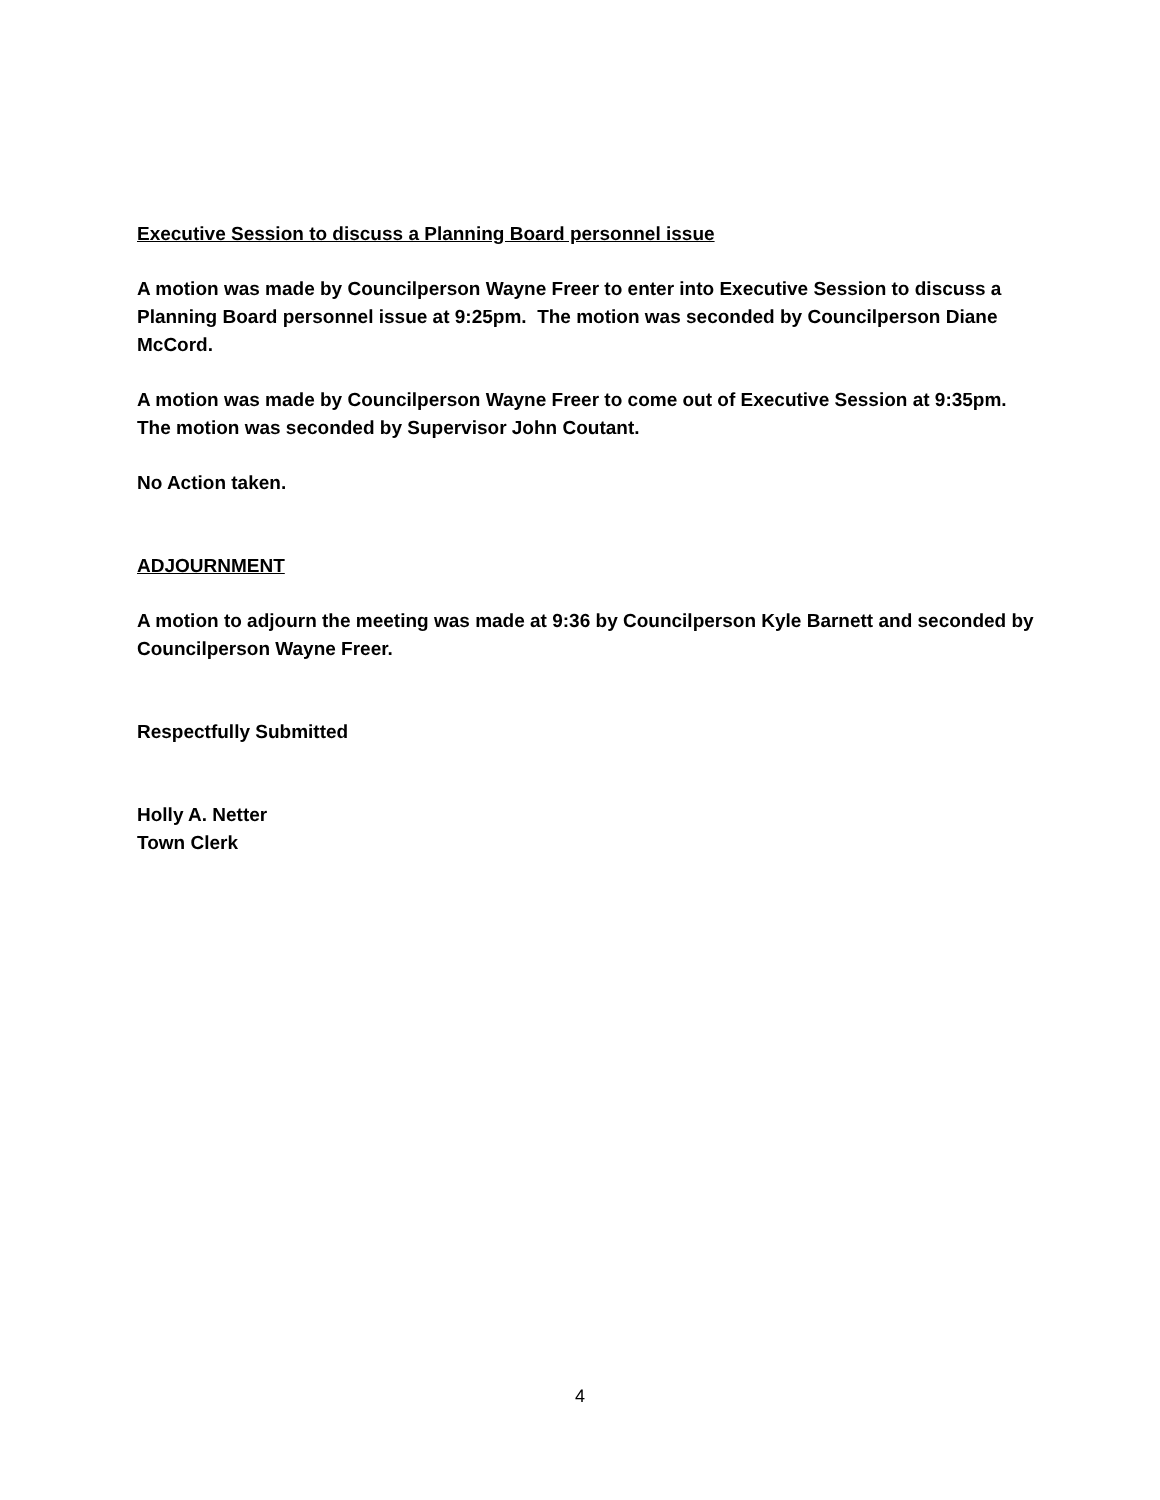Executive Session to discuss a Planning Board personnel issue
A motion was made by Councilperson Wayne Freer to enter into Executive Session to discuss a Planning Board personnel issue at 9:25pm. The motion was seconded by Councilperson Diane McCord.
A motion was made by Councilperson Wayne Freer to come out of Executive Session at 9:35pm. The motion was seconded by Supervisor John Coutant.
No Action taken.
ADJOURNMENT
A motion to adjourn the meeting was made at 9:36 by Councilperson Kyle Barnett and seconded by Councilperson Wayne Freer.
Respectfully Submitted
Holly A. Netter
Town Clerk
4